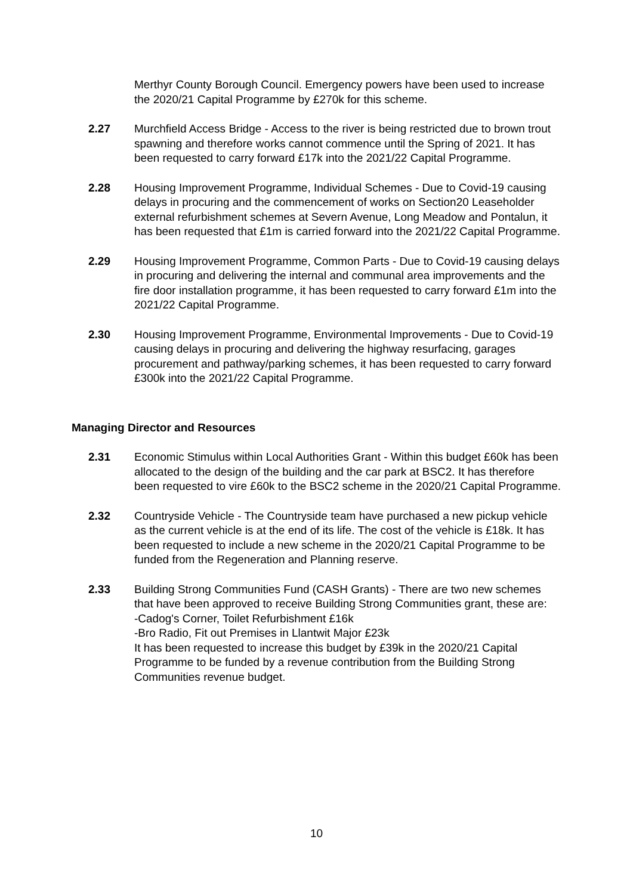Merthyr County Borough Council. Emergency powers have been used to increase the 2020/21 Capital Programme by £270k for this scheme.
2.27 Murchfield Access Bridge - Access to the river is being restricted due to brown trout spawning and therefore works cannot commence until the Spring of 2021. It has been requested to carry forward £17k into the 2021/22 Capital Programme.
2.28 Housing Improvement Programme, Individual Schemes - Due to Covid-19 causing delays in procuring and the commencement of works on Section20 Leaseholder external refurbishment schemes at Severn Avenue, Long Meadow and Pontalun, it has been requested that £1m is carried forward into the 2021/22 Capital Programme.
2.29 Housing Improvement Programme, Common Parts - Due to Covid-19 causing delays in procuring and delivering the internal and communal area improvements and the fire door installation programme, it has been requested to carry forward £1m into the 2021/22 Capital Programme.
2.30 Housing Improvement Programme, Environmental Improvements - Due to Covid-19 causing delays in procuring and delivering the highway resurfacing, garages procurement and pathway/parking schemes, it has been requested to carry forward £300k into the 2021/22 Capital Programme.
Managing Director and Resources
2.31 Economic Stimulus within Local Authorities Grant - Within this budget £60k has been allocated to the design of the building and the car park at BSC2. It has therefore been requested to vire £60k to the BSC2 scheme in the 2020/21 Capital Programme.
2.32 Countryside Vehicle - The Countryside team have purchased a new pickup vehicle as the current vehicle is at the end of its life. The cost of the vehicle is £18k. It has been requested to include a new scheme in the 2020/21 Capital Programme to be funded from the Regeneration and Planning reserve.
2.33 Building Strong Communities Fund (CASH Grants) - There are two new schemes that have been approved to receive Building Strong Communities grant, these are:
-Cadog's Corner, Toilet Refurbishment £16k
-Bro Radio, Fit out Premises in Llantwit Major £23k
It has been requested to increase this budget by £39k in the 2020/21 Capital Programme to be funded by a revenue contribution from the Building Strong Communities revenue budget.
10